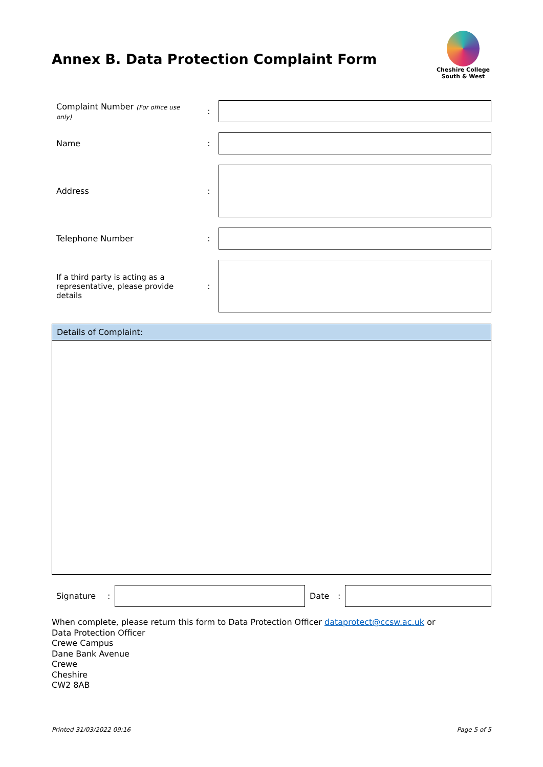Annex B. Data Protection Complaint Form
Cheshire College
South & West
| Complaint Number (For office use only) | : | |
| Name | : | |
| Address | : | |
| Telephone Number | : | |
| If a third party is acting as a representative, please provide details | : | |
Details of Complaint:
Signature: Date:
When complete, please return this form to Data Protection Officer dataprotect@ccsw.ac.uk or
Data Protection Officer
Crewe Campus
Dane Bank Avenue
Crewe
Cheshire
CW2 8AB
Printed 31/03/2022 09:16 Page 5 of 5